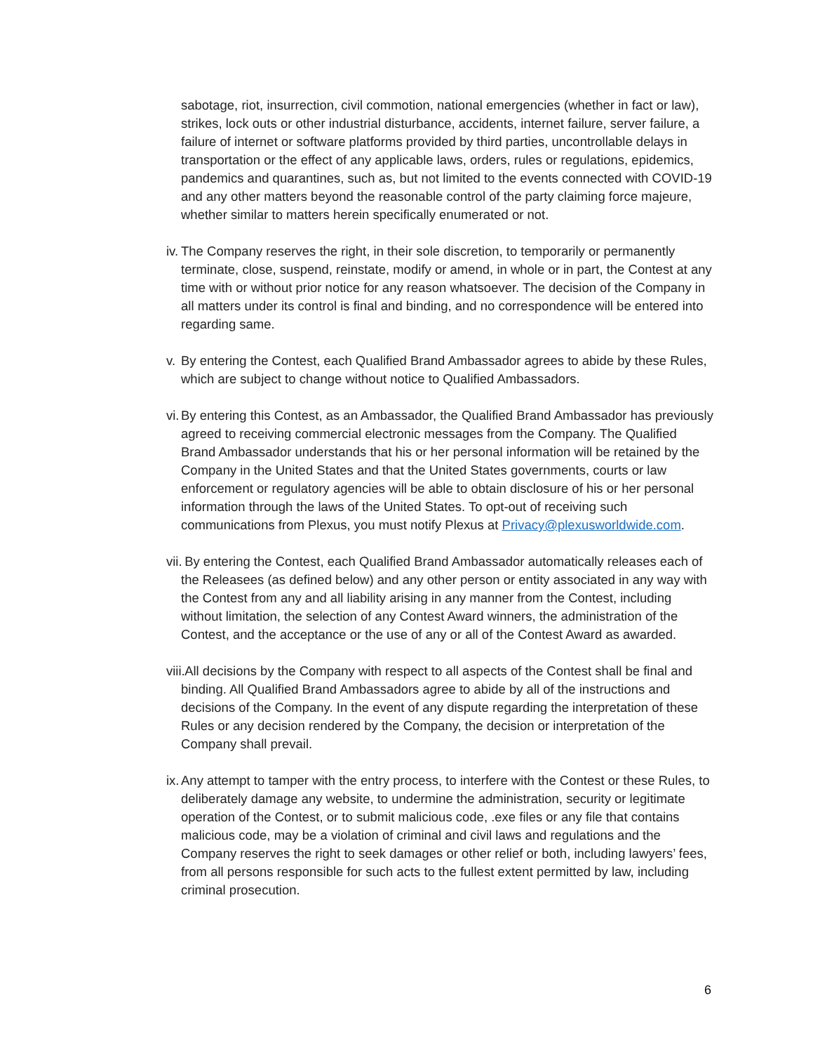sabotage, riot, insurrection, civil commotion, national emergencies (whether in fact or law), strikes, lock outs or other industrial disturbance, accidents, internet failure, server failure, a failure of internet or software platforms provided by third parties, uncontrollable delays in transportation or the effect of any applicable laws, orders, rules or regulations, epidemics, pandemics and quarantines, such as, but not limited to the events connected with COVID-19 and any other matters beyond the reasonable control of the party claiming force majeure, whether similar to matters herein specifically enumerated or not.
iv. The Company reserves the right, in their sole discretion, to temporarily or permanently terminate, close, suspend, reinstate, modify or amend, in whole or in part, the Contest at any time with or without prior notice for any reason whatsoever. The decision of the Company in all matters under its control is final and binding, and no correspondence will be entered into regarding same.
v. By entering the Contest, each Qualified Brand Ambassador agrees to abide by these Rules, which are subject to change without notice to Qualified Ambassadors.
vi. By entering this Contest, as an Ambassador, the Qualified Brand Ambassador has previously agreed to receiving commercial electronic messages from the Company. The Qualified Brand Ambassador understands that his or her personal information will be retained by the Company in the United States and that the United States governments, courts or law enforcement or regulatory agencies will be able to obtain disclosure of his or her personal information through the laws of the United States. To opt-out of receiving such communications from Plexus, you must notify Plexus at Privacy@plexusworldwide.com.
vii. By entering the Contest, each Qualified Brand Ambassador automatically releases each of the Releasees (as defined below) and any other person or entity associated in any way with the Contest from any and all liability arising in any manner from the Contest, including without limitation, the selection of any Contest Award winners, the administration of the Contest, and the acceptance or the use of any or all of the Contest Award as awarded.
viii. All decisions by the Company with respect to all aspects of the Contest shall be final and binding. All Qualified Brand Ambassadors agree to abide by all of the instructions and decisions of the Company. In the event of any dispute regarding the interpretation of these Rules or any decision rendered by the Company, the decision or interpretation of the Company shall prevail.
ix. Any attempt to tamper with the entry process, to interfere with the Contest or these Rules, to deliberately damage any website, to undermine the administration, security or legitimate operation of the Contest, or to submit malicious code, .exe files or any file that contains malicious code, may be a violation of criminal and civil laws and regulations and the Company reserves the right to seek damages or other relief or both, including lawyers’ fees, from all persons responsible for such acts to the fullest extent permitted by law, including criminal prosecution.
6